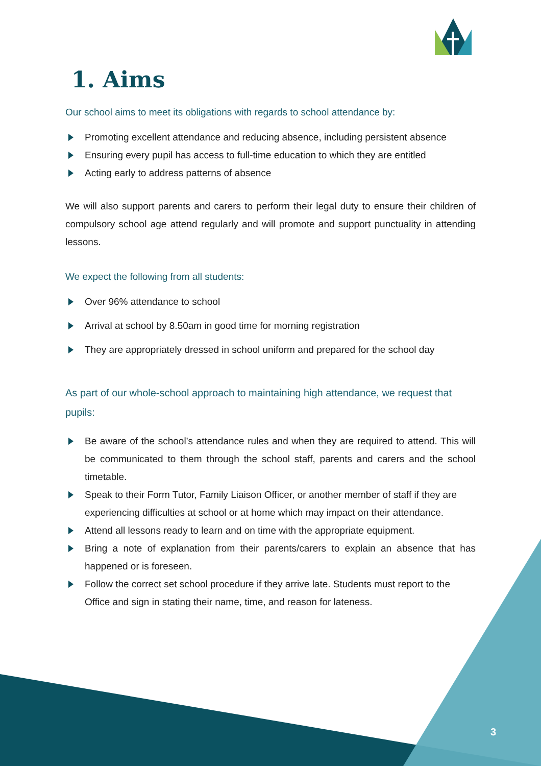1. Aims
Our school aims to meet its obligations with regards to school attendance by:
Promoting excellent attendance and reducing absence, including persistent absence
Ensuring every pupil has access to full-time education to which they are entitled
Acting early to address patterns of absence
We will also support parents and carers to perform their legal duty to ensure their children of compulsory school age attend regularly and will promote and support punctuality in attending lessons.
We expect the following from all students:
Over 96% attendance to school
Arrival at school by 8.50am in good time for morning registration
They are appropriately dressed in school uniform and prepared for the school day
As part of our whole-school approach to maintaining high attendance, we request that pupils:
Be aware of the school’s attendance rules and when they are required to attend. This will be communicated to them through the school staff, parents and carers and the school timetable.
Speak to their Form Tutor, Family Liaison Officer, or another member of staff if they are experiencing difficulties at school or at home which may impact on their attendance.
Attend all lessons ready to learn and on time with the appropriate equipment.
Bring a note of explanation from their parents/carers to explain an absence that has happened or is foreseen.
Follow the correct set school procedure if they arrive late. Students must report to the Office and sign in stating their name, time, and reason for lateness.
3